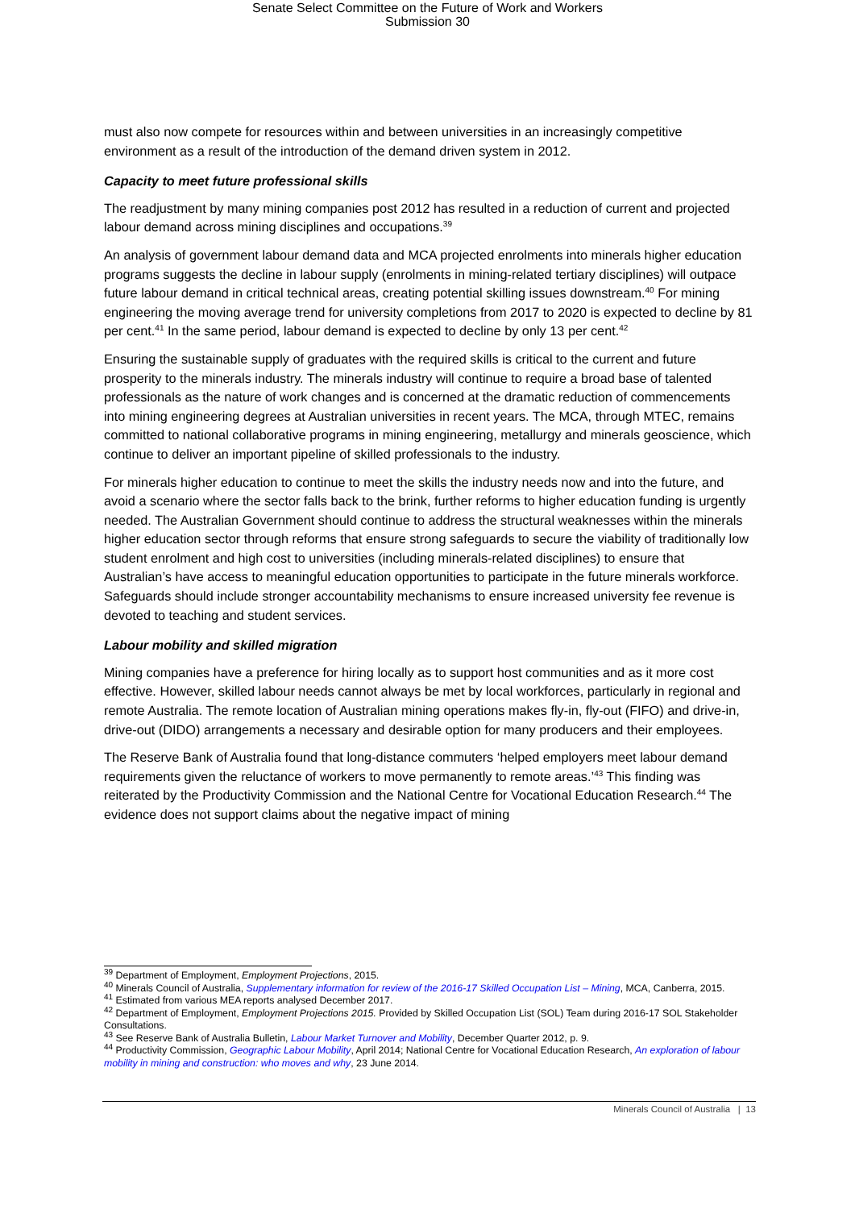Senate Select Committee on the Future of Work and Workers
Submission 30
must also now compete for resources within and between universities in an increasingly competitive environment as a result of the introduction of the demand driven system in 2012.
Capacity to meet future professional skills
The readjustment by many mining companies post 2012 has resulted in a reduction of current and projected labour demand across mining disciplines and occupations.<sup>39</sup>
An analysis of government labour demand data and MCA projected enrolments into minerals higher education programs suggests the decline in labour supply (enrolments in mining-related tertiary disciplines) will outpace future labour demand in critical technical areas, creating potential skilling issues downstream.<sup>40</sup> For mining engineering the moving average trend for university completions from 2017 to 2020 is expected to decline by 81 per cent.<sup>41</sup> In the same period, labour demand is expected to decline by only 13 per cent.<sup>42</sup>
Ensuring the sustainable supply of graduates with the required skills is critical to the current and future prosperity to the minerals industry. The minerals industry will continue to require a broad base of talented professionals as the nature of work changes and is concerned at the dramatic reduction of commencements into mining engineering degrees at Australian universities in recent years. The MCA, through MTEC, remains committed to national collaborative programs in mining engineering, metallurgy and minerals geoscience, which continue to deliver an important pipeline of skilled professionals to the industry.
For minerals higher education to continue to meet the skills the industry needs now and into the future, and avoid a scenario where the sector falls back to the brink, further reforms to higher education funding is urgently needed. The Australian Government should continue to address the structural weaknesses within the minerals higher education sector through reforms that ensure strong safeguards to secure the viability of traditionally low student enrolment and high cost to universities (including minerals-related disciplines) to ensure that Australian’s have access to meaningful education opportunities to participate in the future minerals workforce. Safeguards should include stronger accountability mechanisms to ensure increased university fee revenue is devoted to teaching and student services.
Labour mobility and skilled migration
Mining companies have a preference for hiring locally as to support host communities and as it more cost effective. However, skilled labour needs cannot always be met by local workforces, particularly in regional and remote Australia. The remote location of Australian mining operations makes fly-in, fly-out (FIFO) and drive-in, drive-out (DIDO) arrangements a necessary and desirable option for many producers and their employees.
The Reserve Bank of Australia found that long-distance commuters ‘helped employers meet labour demand requirements given the reluctance of workers to move permanently to remote areas.’<sup>43</sup> This finding was reiterated by the Productivity Commission and the National Centre for Vocational Education Research.<sup>44</sup> The evidence does not support claims about the negative impact of mining
<sup>39</sup> Department of Employment, Employment Projections, 2015.
<sup>40</sup> Minerals Council of Australia, Supplementary information for review of the 2016-17 Skilled Occupation List – Mining, MCA, Canberra, 2015.
<sup>41</sup> Estimated from various MEA reports analysed December 2017.
<sup>42</sup> Department of Employment, Employment Projections 2015. Provided by Skilled Occupation List (SOL) Team during 2016-17 SOL Stakeholder Consultations.
<sup>43</sup> See Reserve Bank of Australia Bulletin, Labour Market Turnover and Mobility, December Quarter 2012, p. 9.
<sup>44</sup> Productivity Commission, Geographic Labour Mobility, April 2014; National Centre for Vocational Education Research, An exploration of labour mobility in mining and construction: who moves and why, 23 June 2014.
Minerals Council of Australia | 13